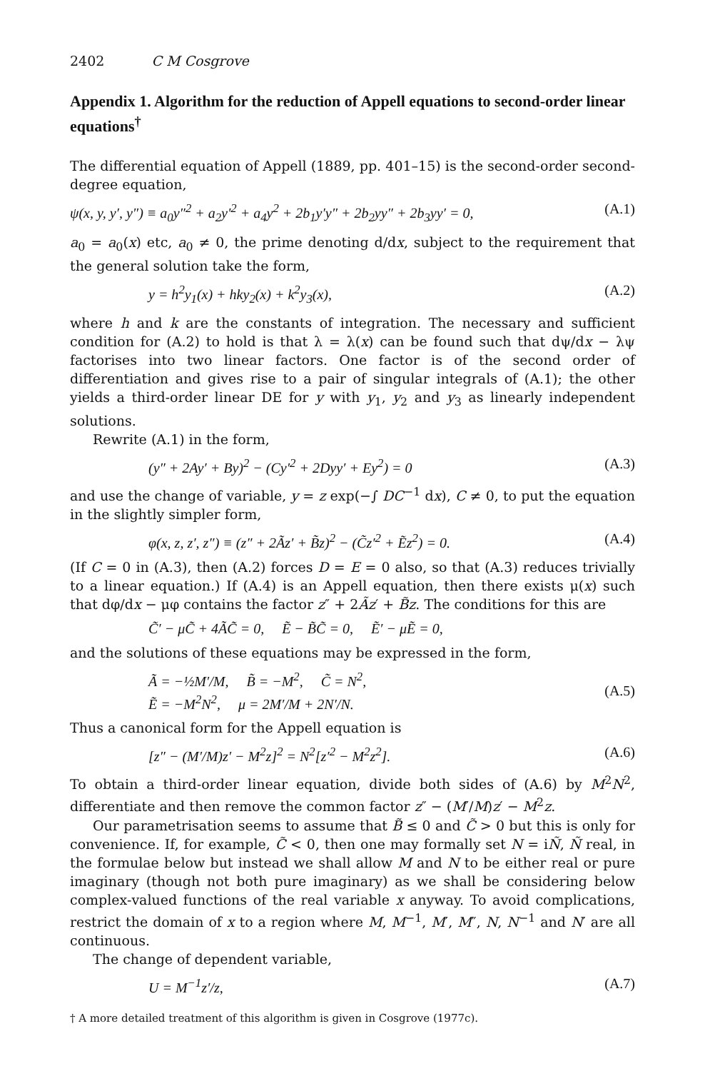2402 C M Cosgrove
Appendix 1. Algorithm for the reduction of Appell equations to second-order linear equations<sup>†</sup>
The differential equation of Appell (1889, pp. 401–15) is the second-order second-degree equation,
ψ(x, y, y′, y″) ≡ a<sub>0</sub>y″<sup>2</sup> + a<sub>2</sub>y′<sup>2</sup> + a<sub>4</sub>y<sup>2</sup> + 2b<sub>1</sub>y′y″ + 2b<sub>2</sub>yy″ + 2b<sub>3</sub>yy′ = 0, (A.1)
a<sub>0</sub> = a<sub>0</sub>(x) etc, a<sub>0</sub> ≠ 0, the prime denoting d/dx, subject to the requirement that the general solution take the form,
y = h<sup>2</sup>y<sub>1</sub>(x) + hky<sub>2</sub>(x) + k<sup>2</sup>y<sub>3</sub>(x), (A.2)
where h and k are the constants of integration. The necessary and sufficient condition for (A.2) to hold is that λ = λ(x) can be found such that dψ/dx − λψ factorises into two linear factors. One factor is of the second order of differentiation and gives rise to a pair of singular integrals of (A.1); the other yields a third-order linear DE for y with y<sub>1</sub>, y<sub>2</sub> and y<sub>3</sub> as linearly independent solutions.
Rewrite (A.1) in the form,
(y″ + 2Ay′ + By)<sup>2</sup> − (Cy′<sup>2</sup> + 2Dyy′ + Ey<sup>2</sup>) = 0 (A.3)
and use the change of variable, y = z exp(−∫ DC<sup>−1</sup> dx), C ≠ 0, to put the equation in the slightly simpler form,
φ(x, z, z′, z″) ≡ (z″ + 2Ãz′ + B̃z)<sup>2</sup> − (C̃z′<sup>2</sup> + Ẽz<sup>2</sup>) = 0. (A.4)
(If C = 0 in (A.3), then (A.2) forces D = E = 0 also, so that (A.3) reduces trivially to a linear equation.) If (A.4) is an Appell equation, then there exists μ(x) such that dφ/dx − μφ contains the factor z″ + 2Ãz′ + B̃z. The conditions for this are
C̃′ − μC̃ + 4ÃC̃ = 0, Ẽ − B̃C̃ = 0, Ẽ′ − μẼ = 0,
and the solutions of these equations may be expressed in the form,
Ã = −½M′/M, B̃ = −M<sup>2</sup>, C̃ = N<sup>2</sup>,
Ẽ = −M<sup>2</sup>N<sup>2</sup>, μ = 2M′/M + 2N′/N. (A.5)
Thus a canonical form for the Appell equation is
[z″ − (M′/M)z′ − M<sup>2</sup>z]<sup>2</sup> = N<sup>2</sup>[z′<sup>2</sup> − M<sup>2</sup>z<sup>2</sup>]. (A.6)
To obtain a third-order linear equation, divide both sides of (A.6) by M<sup>2</sup>N<sup>2</sup>, differentiate and then remove the common factor z″ − (M′/M)z′ − M<sup>2</sup>z.
Our parametrisation seems to assume that B̃ ≤ 0 and C̃ > 0 but this is only for convenience. If, for example, C̃ < 0, then one may formally set N = iÑ, Ñ real, in the formulae below but instead we shall allow M and N to be either real or pure imaginary (though not both pure imaginary) as we shall be considering below complex-valued functions of the real variable x anyway. To avoid complications, restrict the domain of x to a region where M, M<sup>−1</sup>, M′, M″, N, N<sup>−1</sup> and N′ are all continuous.
The change of dependent variable,
U = M<sup>−1</sup>z′/z, (A.7)
† A more detailed treatment of this algorithm is given in Cosgrove (1977c).